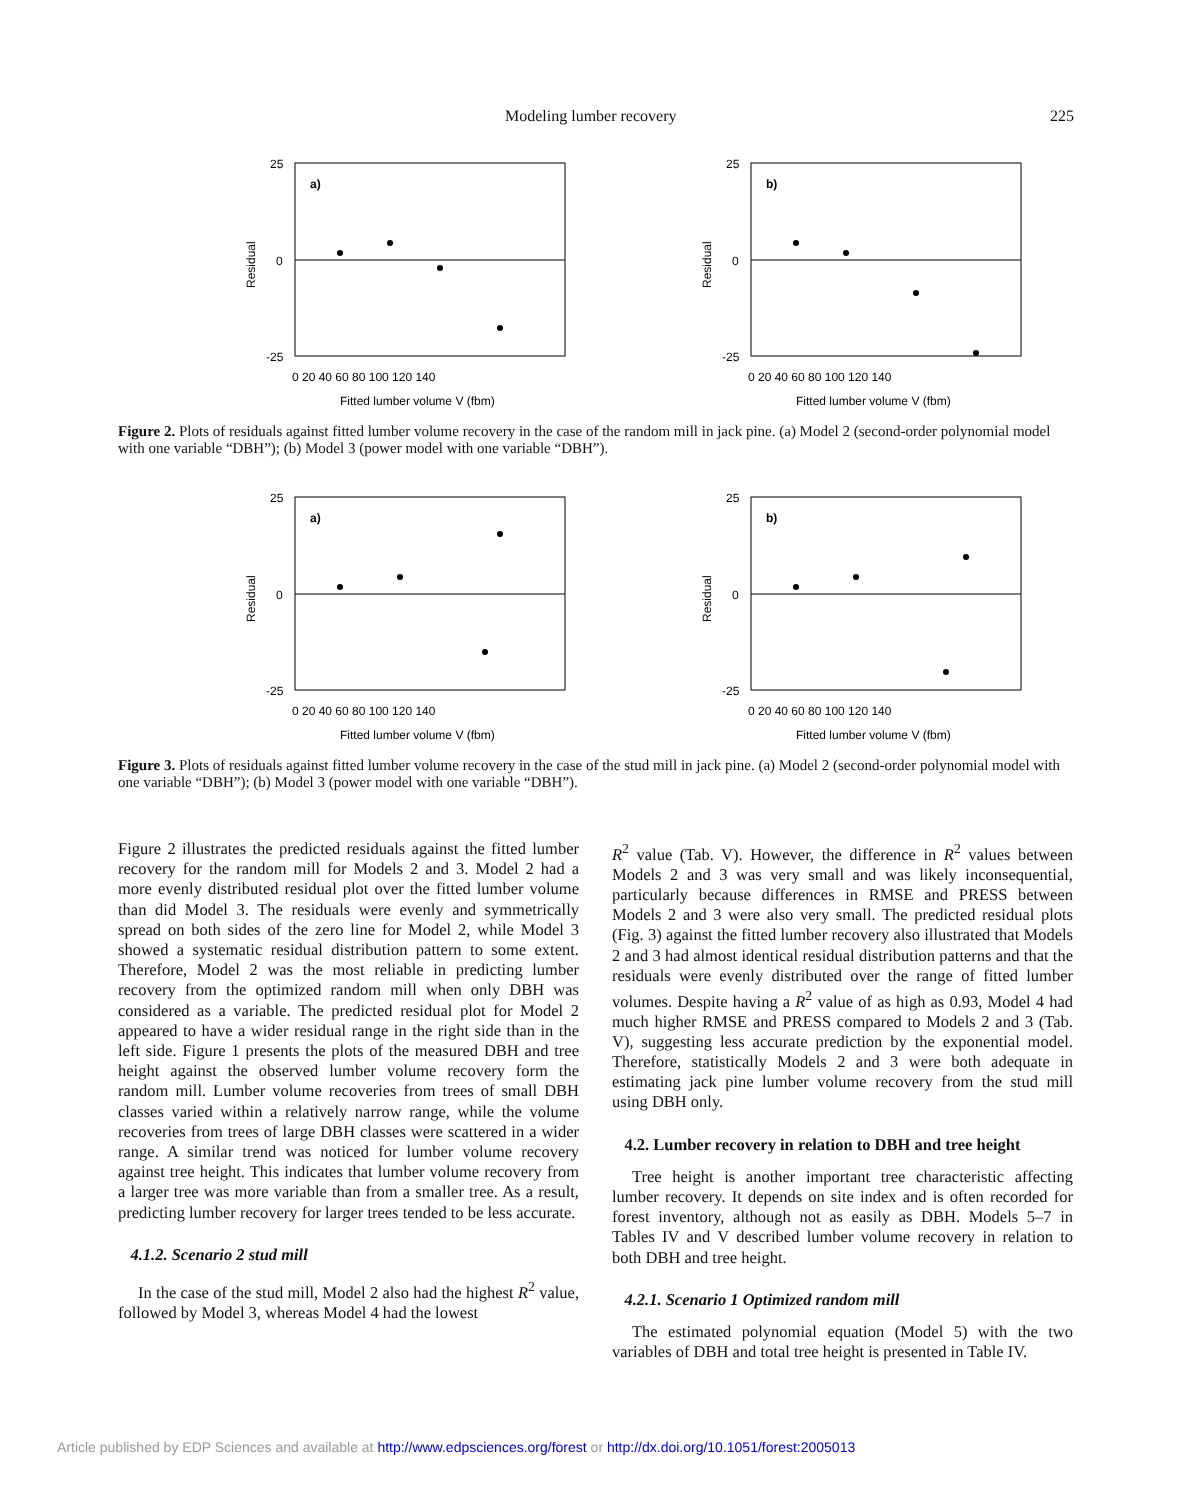Modeling lumber recovery 225
25
0
-25
a)
Residual
0 20 40 60 80 100 120 140
Fitted lumber volume V (fbm)
25
0
-25
b)
Residual
0 20 40 60 80 100 120 140
Fitted lumber volume V (fbm)
Figure 2. Plots of residuals against fitted lumber volume recovery in the case of the random mill in jack pine. (a) Model 2 (second-order polynomial model with one variable “DBH”); (b) Model 3 (power model with one variable “DBH”).
25
0
-25
a)
Residual
0 20 40 60 80 100 120 140
Fitted lumber volume V (fbm)
25
0
-25
b)
Residual
0 20 40 60 80 100 120 140
Fitted lumber volume V (fbm)
Figure 3. Plots of residuals against fitted lumber volume recovery in the case of the stud mill in jack pine. (a) Model 2 (second-order polynomial model with one variable “DBH”); (b) Model 3 (power model with one variable “DBH”).
Figure 2 illustrates the predicted residuals against the fitted lumber recovery for the random mill for Models 2 and 3. Model 2 had a more evenly distributed residual plot over the fitted lumber volume than did Model 3. The residuals were evenly and symmetrically spread on both sides of the zero line for Model 2, while Model 3 showed a systematic residual distribution pattern to some extent. Therefore, Model 2 was the most reliable in predicting lumber recovery from the optimized random mill when only DBH was considered as a variable. The predicted residual plot for Model 2 appeared to have a wider residual range in the right side than in the left side. Figure 1 presents the plots of the measured DBH and tree height against the observed lumber volume recovery form the random mill. Lumber volume recoveries from trees of small DBH classes varied within a relatively narrow range, while the volume recoveries from trees of large DBH classes were scattered in a wider range. A similar trend was noticed for lumber volume recovery against tree height. This indicates that lumber volume recovery from a larger tree was more variable than from a smaller tree. As a result, predicting lumber recovery for larger trees tended to be less accurate.
4.1.2. Scenario 2 stud mill
In the case of the stud mill, Model 2 also had the highest R<sup>2</sup> value, followed by Model 3, whereas Model 4 had the lowest
R<sup>2</sup> value (Tab. V). However, the difference in R<sup>2</sup> values between Models 2 and 3 was very small and was likely inconsequential, particularly because differences in RMSE and PRESS between Models 2 and 3 were also very small. The predicted residual plots (Fig. 3) against the fitted lumber recovery also illustrated that Models 2 and 3 had almost identical residual distribution patterns and that the residuals were evenly distributed over the range of fitted lumber volumes. Despite having a R<sup>2</sup> value of as high as 0.93, Model 4 had much higher RMSE and PRESS compared to Models 2 and 3 (Tab. V), suggesting less accurate prediction by the exponential model. Therefore, statistically Models 2 and 3 were both adequate in estimating jack pine lumber volume recovery from the stud mill using DBH only.
4.2. Lumber recovery in relation to DBH and tree height
Tree height is another important tree characteristic affecting lumber recovery. It depends on site index and is often recorded for forest inventory, although not as easily as DBH. Models 5–7 in Tables IV and V described lumber volume recovery in relation to both DBH and tree height.
4.2.1. Scenario 1 Optimized random mill
The estimated polynomial equation (Model 5) with the two variables of DBH and total tree height is presented in Table IV.
Article published by EDP Sciences and available at http://www.edpsciences.org/forest or http://dx.doi.org/10.1051/forest:2005013